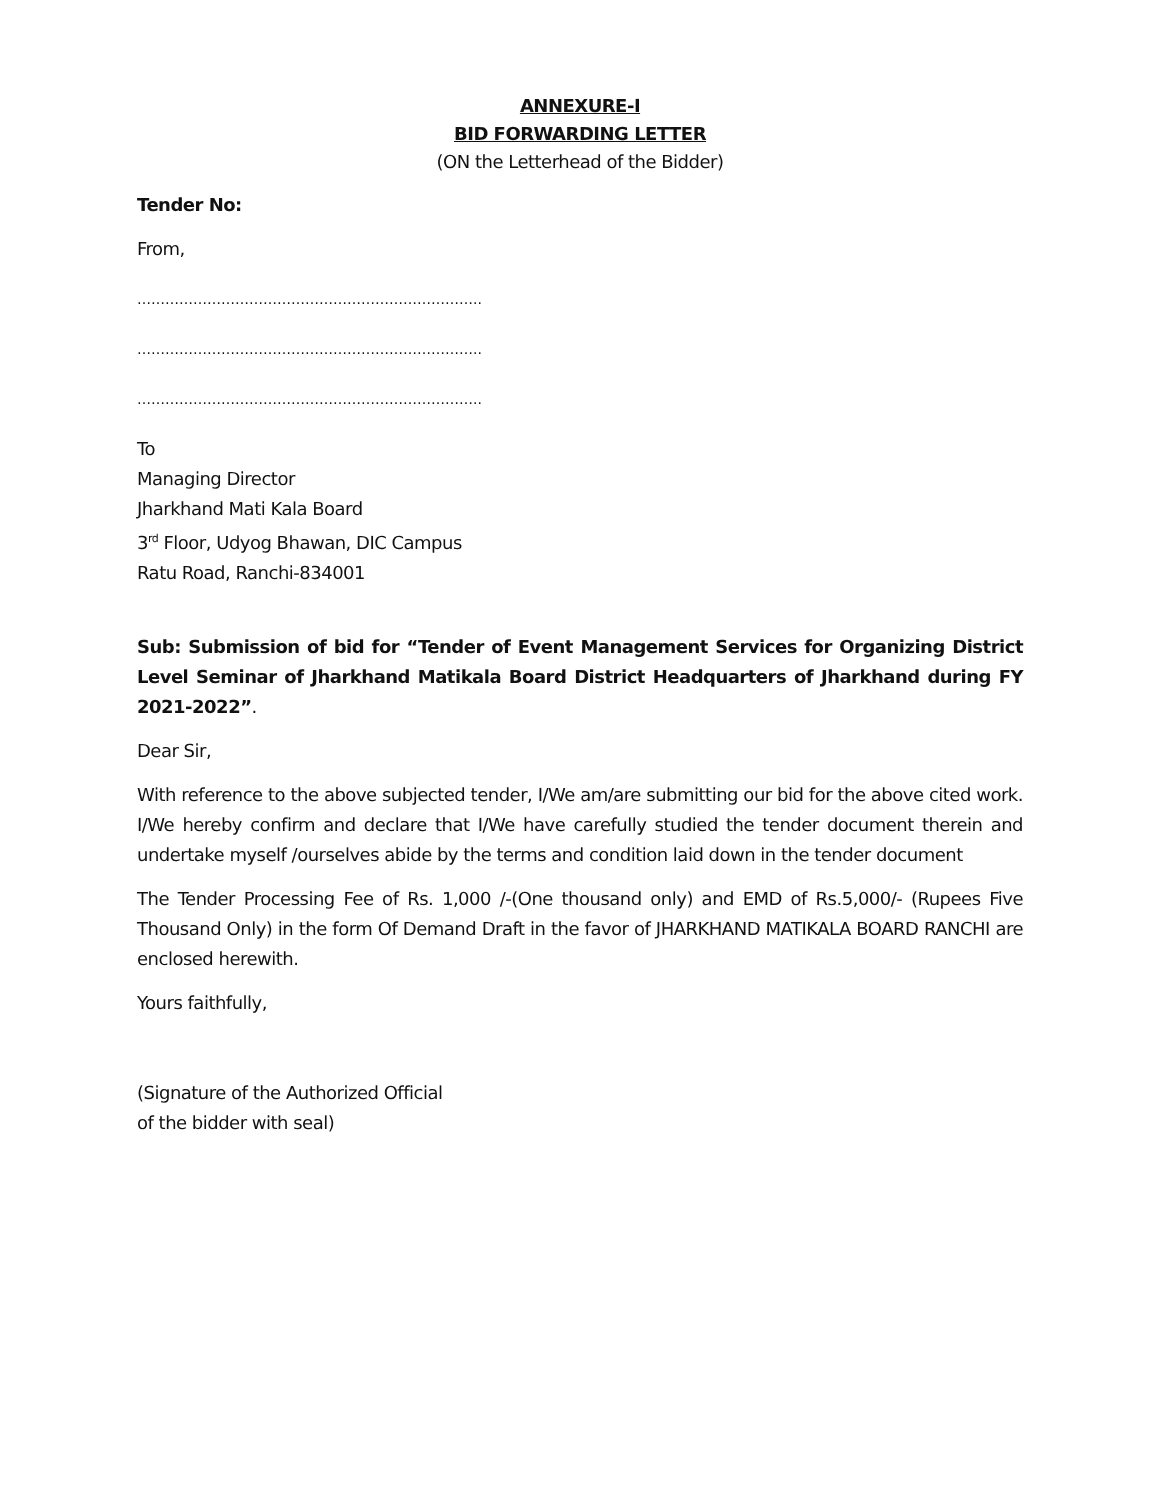ANNEXURE-I
BID FORWARDING LETTER
(ON the Letterhead of the Bidder)
Tender No:
From,
………………………………………………………………..
………………………………………………………………..
………………………………………………………………..
To
Managing Director
Jharkhand Mati Kala Board
3<sup>rd</sup> Floor, Udyog Bhawan, DIC Campus
Ratu Road, Ranchi-834001
Sub: Submission of bid for “Tender of Event Management Services for Organizing District Level Seminar of Jharkhand Matikala Board District Headquarters of Jharkhand during FY 2021-2022”.
Dear Sir,
With reference to the above subjected tender, I/We am/are submitting our bid for the above cited work. I/We hereby confirm and declare that I/We have carefully studied the tender document therein and undertake myself /ourselves abide by the terms and condition laid down in the tender document
The Tender Processing Fee of Rs. 1,000 /-(One thousand only) and EMD of Rs.5,000/- (Rupees Five Thousand Only) in the form Of Demand Draft in the favor of JHARKHAND MATIKALA BOARD RANCHI are enclosed herewith.
Yours faithfully,
(Signature of the Authorized Official
of the bidder with seal)